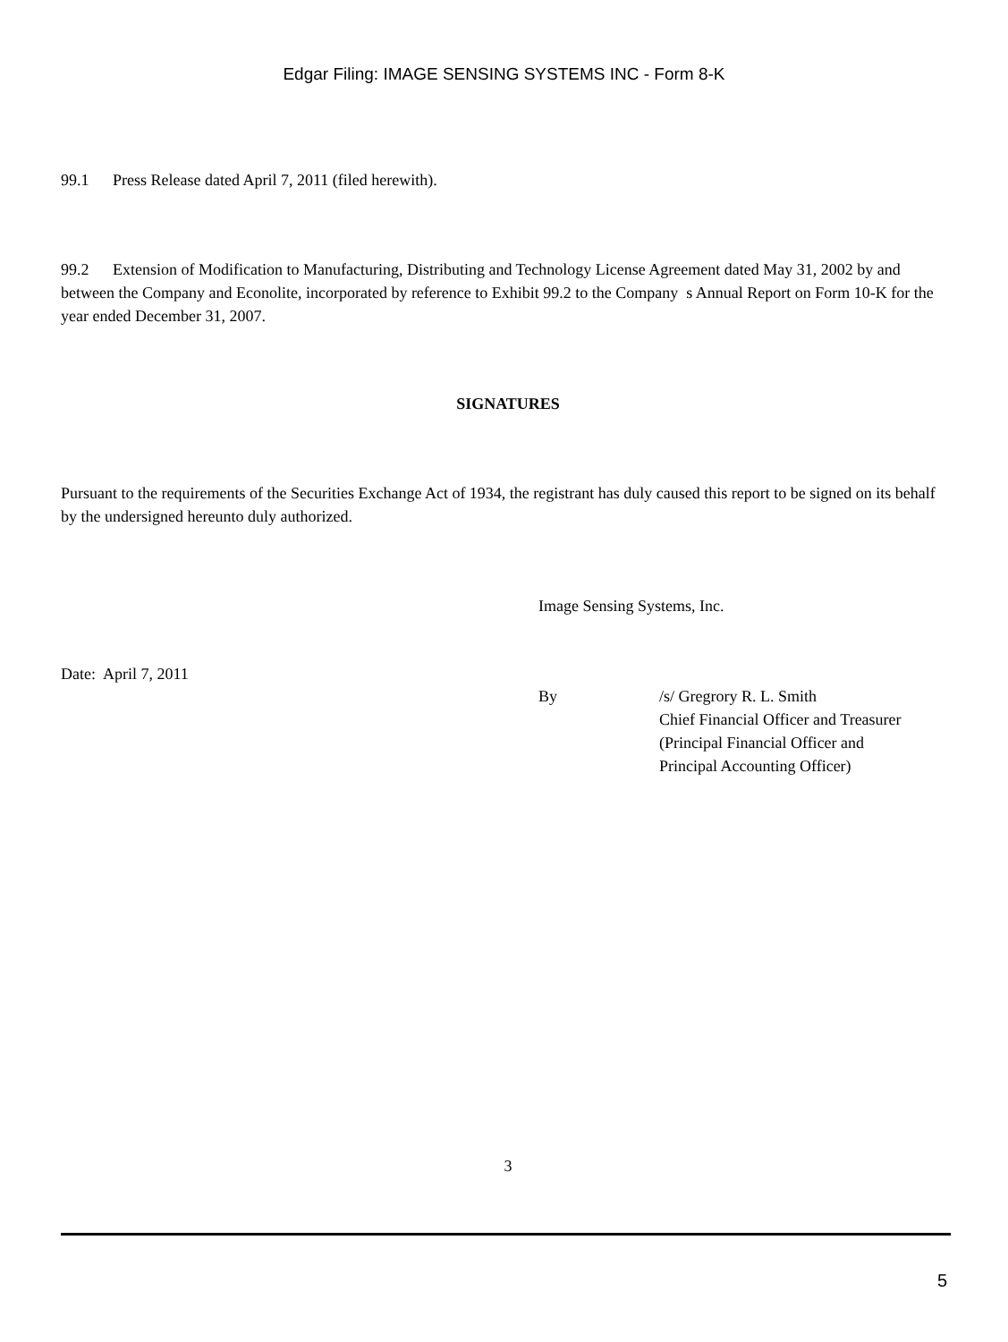Edgar Filing: IMAGE SENSING SYSTEMS INC - Form 8-K
99.1 Press Release dated April 7, 2011 (filed herewith).
99.2 Extension of Modification to Manufacturing, Distributing and Technology License Agreement dated May 31, 2002 by and between the Company and Econolite, incorporated by reference to Exhibit 99.2 to the Company s Annual Report on Form 10-K for the year ended December 31, 2007.
SIGNATURES
Pursuant to the requirements of the Securities Exchange Act of 1934, the registrant has duly caused this report to be signed on its behalf by the undersigned hereunto duly authorized.
Image Sensing Systems, Inc.
Date: April 7, 2011
By
/s/ Gregrory R. L. Smith
Chief Financial Officer and Treasurer
(Principal Financial Officer and
Principal Accounting Officer)
3
5